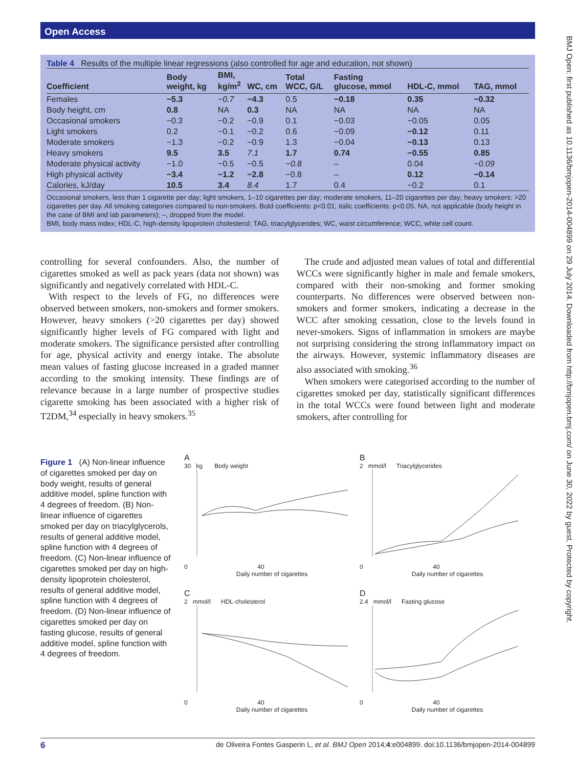Open Access
BMJ Open: first published as 10.1136/bmjopen-2014-004899 on 29 July 2014. Downloaded from http://bmjopen.bmj.com/ on June 30, 2022 by guest. Protected by copyright.
Table 4 Results of the multiple linear regressions (also controlled for age and education, not shown)
| Coefficient | Body weight, kg | BMI, kg/m<sup>2</sup> | WC, cm | Total WCC, G/L | Fasting glucose, mmol | HDL-C, mmol | TAG, mmol |
| --- | --- | --- | --- | --- | --- | --- | --- |
| Females | −5.3 | −0.7 | −4.3 | 0.5 | −0.18 | 0.35 | −0.32 |
| Body height, cm | 0.8 | NA | 0.3 | NA | NA | NA | NA |
| Occasional smokers | −0.3 | −0.2 | −0.9 | 0.1 | −0.03 | −0.05 | 0.05 |
| Light smokers | 0.2 | −0.1 | −0.2 | 0.6 | −0.09 | −0.12 | 0.11 |
| Moderate smokers | −1.3 | −0.2 | −0.9 | 1.3 | −0.04 | −0.13 | 0.13 |
| Heavy smokers | 9.5 | 3.5 | 7.1 | 1.7 | 0.74 | −0.55 | 0.85 |
| Moderate physical activity | −1.0 | −0.5 | −0.5 | −0.8 | – | 0.04 | −0.09 |
| High physical activity | −3.4 | −1.2 | −2.8 | −0.8 | – | 0.12 | −0.14 |
| Calories, kJ/day | 10.5 | 3.4 | 8.4 | 1.7 | 0.4 | −0.2 | 0.1 |
Occasional smokers, less than 1 cigarette per day; light smokers, 1–10 cigarettes per day; moderate smokers, 11–20 cigarettes per day; heavy smokers: >20 cigarettes per day. All smoking categories compared to non-smokers. Bold coefficients: p<0.01; italic coefficients: p<0.05. NA, not applicable (body height in the case of BMI and lab parameters); –, dropped from the model.
BMI, body mass index; HDL-C, high-density lipoprotein cholesterol; TAG, triacylglycerides; WC, waist circumference; WCC, white cell count.
controlling for several confounders. Also, the number of cigarettes smoked as well as pack years (data not shown) was significantly and negatively correlated with HDL-C.
With respect to the levels of FG, no differences were observed between smokers, non-smokers and former smokers. However, heavy smokers (>20 cigarettes per day) showed significantly higher levels of FG compared with light and moderate smokers. The significance persisted after controlling for age, physical activity and energy intake. The absolute mean values of fasting glucose increased in a graded manner according to the smoking intensity. These findings are of relevance because in a large number of prospective studies cigarette smoking has been associated with a higher risk of T2DM,<sup>34</sup> especially in heavy smokers.<sup>35</sup>
The crude and adjusted mean values of total and differential WCCs were significantly higher in male and female smokers, compared with their non-smoking and former smoking counterparts. No differences were observed between non-smokers and former smokers, indicating a decrease in the WCC after smoking cessation, close to the levels found in never-smokers. Signs of inflammation in smokers are maybe not surprising considering the strong inflammatory impact on the airways. However, systemic inflammatory diseases are also associated with smoking.<sup>36</sup>
When smokers were categorised according to the number of cigarettes smoked per day, statistically significant differences in the total WCCs were found between light and moderate smokers, after controlling for
Figure 1 (A) Non-linear influence of cigarettes smoked per day on body weight, results of general additive model, spline function with 4 degrees of freedom. (B) Non-linear influence of cigarettes smoked per day on triacylglycerols, results of general additive model, spline function with 4 degrees of freedom. (C) Non-linear influence of cigarettes smoked per day on high-density lipoprotein cholesterol, results of general additive model, spline function with 4 degrees of freedom. (D) Non-linear influence of cigarettes smoked per day on fasting glucose, results of general additive model, spline function with 4 degrees of freedom.
A
30 kg Body weight
0 40
Daily number of cigarettes
B
2 mmol/l Triacylglycerides
0 40
Daily number of cigarettes
C
2 mmol/l HDL-cholesterol
0 40
Daily number of cigarettes
D
2.4 mmol/l Fasting glucose
0 40
Daily number of cigarettes
6 de Oliveira Fontes Gasperin L, et al. BMJ Open 2014;4:e004899. doi:10.1136/bmjopen-2014-004899